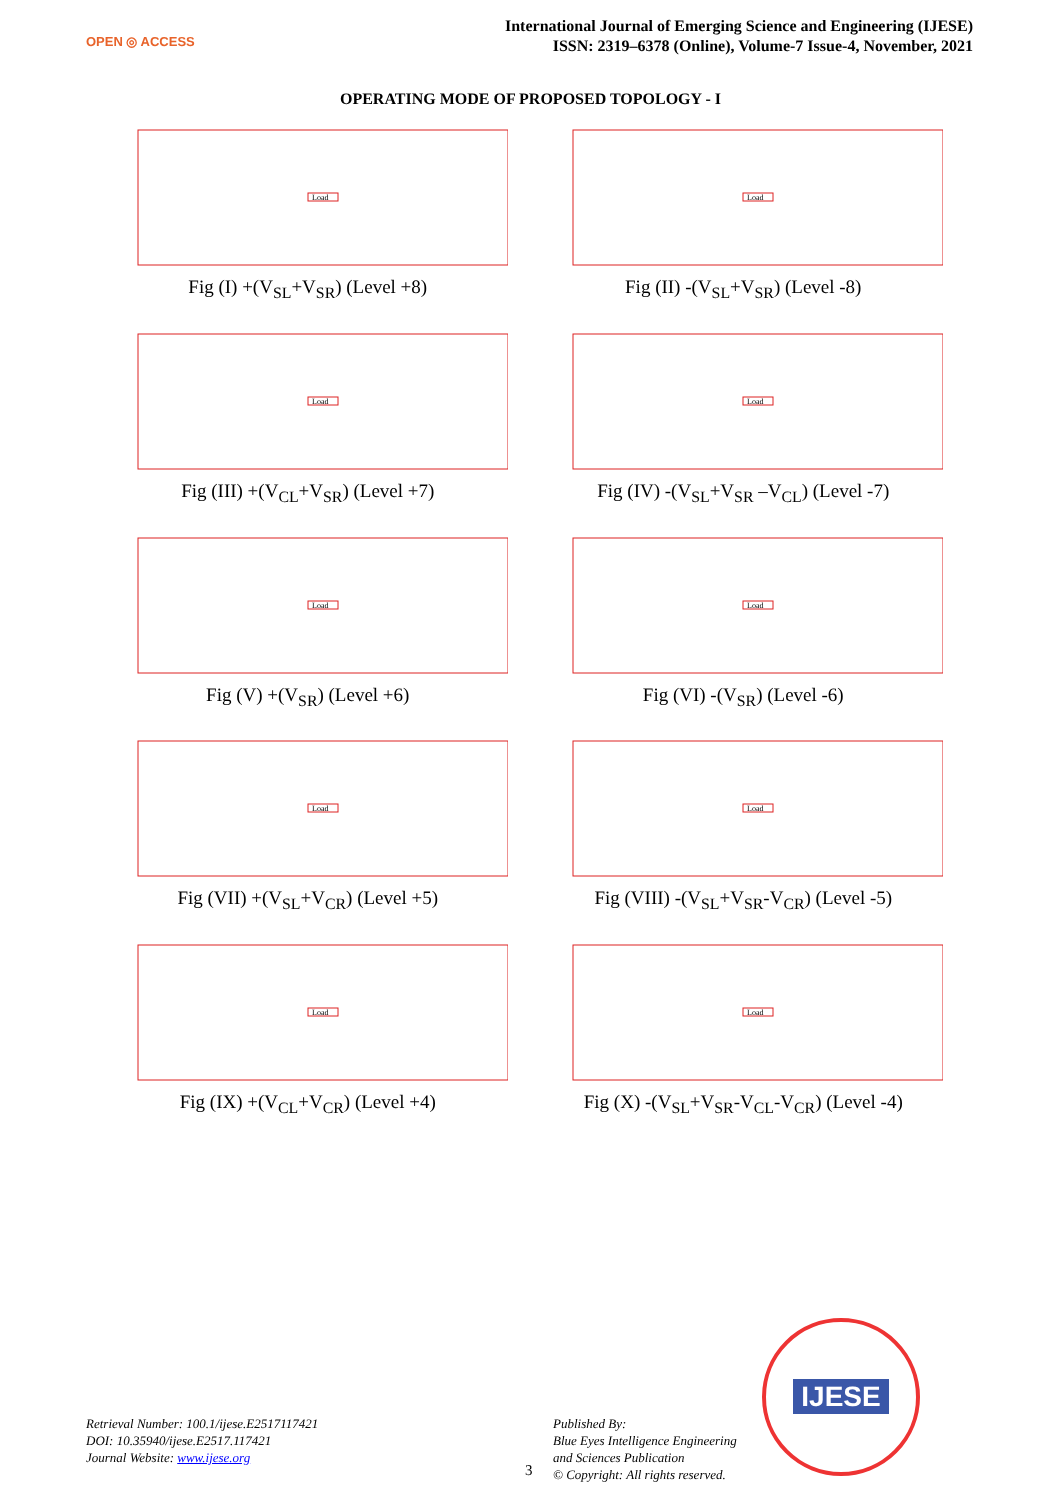OPEN ◎ ACCESS
International Journal of Emerging Science and Engineering (IJESE)
ISSN: 2319–6378 (Online), Volume-7 Issue-4, November, 2021
OPERATING MODE OF PROPOSED TOPOLOGY - I
Load
Fig (I) +(V<sub>SL</sub>+V<sub>SR</sub>) (Level +8)
Load
Fig (II) -(V<sub>SL</sub>+V<sub>SR</sub>) (Level -8)
Load
Fig (III) +(V<sub>CL</sub>+V<sub>SR</sub>) (Level +7)
Load
Fig (IV) -(V<sub>SL</sub>+V<sub>SR</sub> –V<sub>CL</sub>) (Level -7)
Load
Fig (V) +(V<sub>SR</sub>) (Level +6)
Load
Fig (VI) -(V<sub>SR</sub>) (Level -6)
Load
Fig (VII) +(V<sub>SL</sub>+V<sub>CR</sub>) (Level +5)
Load
Fig (VIII) -(V<sub>SL</sub>+V<sub>SR</sub>-V<sub>CR</sub>) (Level -5)
Load
Fig (IX) +(V<sub>CL</sub>+V<sub>CR</sub>) (Level +4)
Load
Fig (X) -(V<sub>SL</sub>+V<sub>SR</sub>-V<sub>CL</sub>-V<sub>CR</sub>) (Level -4)
Retrieval Number: 100.1/ijese.E2517117421
DOI: 10.35940/ijese.E2517.117421
Journal Website: www.ijese.org
3
Published By:
Blue Eyes Intelligence Engineering
and Sciences Publication
© Copyright: All rights reserved.
IJESE